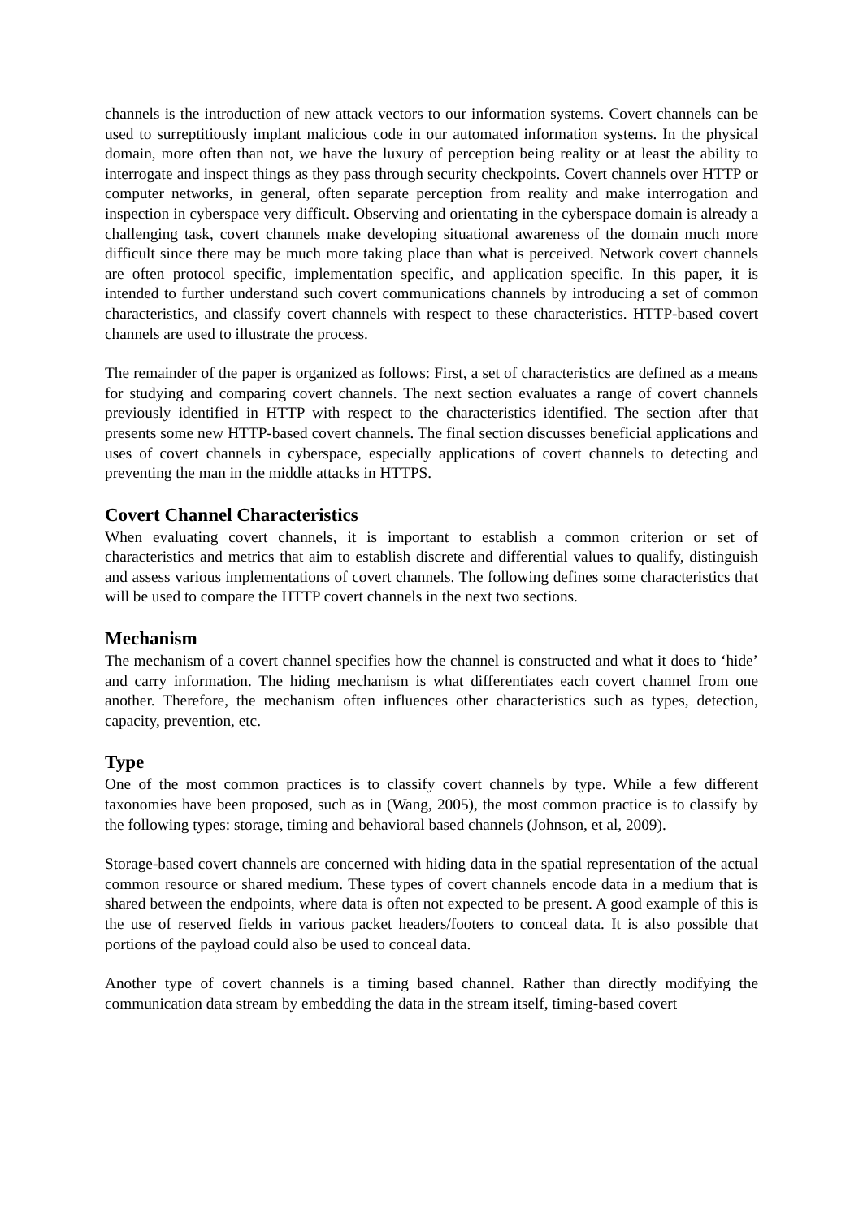channels is the introduction of new attack vectors to our information systems. Covert channels can be used to surreptitiously implant malicious code in our automated information systems. In the physical domain, more often than not, we have the luxury of perception being reality or at least the ability to interrogate and inspect things as they pass through security checkpoints. Covert channels over HTTP or computer networks, in general, often separate perception from reality and make interrogation and inspection in cyberspace very difficult. Observing and orientating in the cyberspace domain is already a challenging task, covert channels make developing situational awareness of the domain much more difficult since there may be much more taking place than what is perceived. Network covert channels are often protocol specific, implementation specific, and application specific. In this paper, it is intended to further understand such covert communications channels by introducing a set of common characteristics, and classify covert channels with respect to these characteristics. HTTP-based covert channels are used to illustrate the process.
The remainder of the paper is organized as follows: First, a set of characteristics are defined as a means for studying and comparing covert channels. The next section evaluates a range of covert channels previously identified in HTTP with respect to the characteristics identified. The section after that presents some new HTTP-based covert channels. The final section discusses beneficial applications and uses of covert channels in cyberspace, especially applications of covert channels to detecting and preventing the man in the middle attacks in HTTPS.
Covert Channel Characteristics
When evaluating covert channels, it is important to establish a common criterion or set of characteristics and metrics that aim to establish discrete and differential values to qualify, distinguish and assess various implementations of covert channels. The following defines some characteristics that will be used to compare the HTTP covert channels in the next two sections.
Mechanism
The mechanism of a covert channel specifies how the channel is constructed and what it does to ‘hide’ and carry information. The hiding mechanism is what differentiates each covert channel from one another. Therefore, the mechanism often influences other characteristics such as types, detection, capacity, prevention, etc.
Type
One of the most common practices is to classify covert channels by type. While a few different taxonomies have been proposed, such as in (Wang, 2005), the most common practice is to classify by the following types: storage, timing and behavioral based channels (Johnson, et al, 2009).
Storage-based covert channels are concerned with hiding data in the spatial representation of the actual common resource or shared medium. These types of covert channels encode data in a medium that is shared between the endpoints, where data is often not expected to be present. A good example of this is the use of reserved fields in various packet headers/footers to conceal data. It is also possible that portions of the payload could also be used to conceal data.
Another type of covert channels is a timing based channel. Rather than directly modifying the communication data stream by embedding the data in the stream itself, timing-based covert